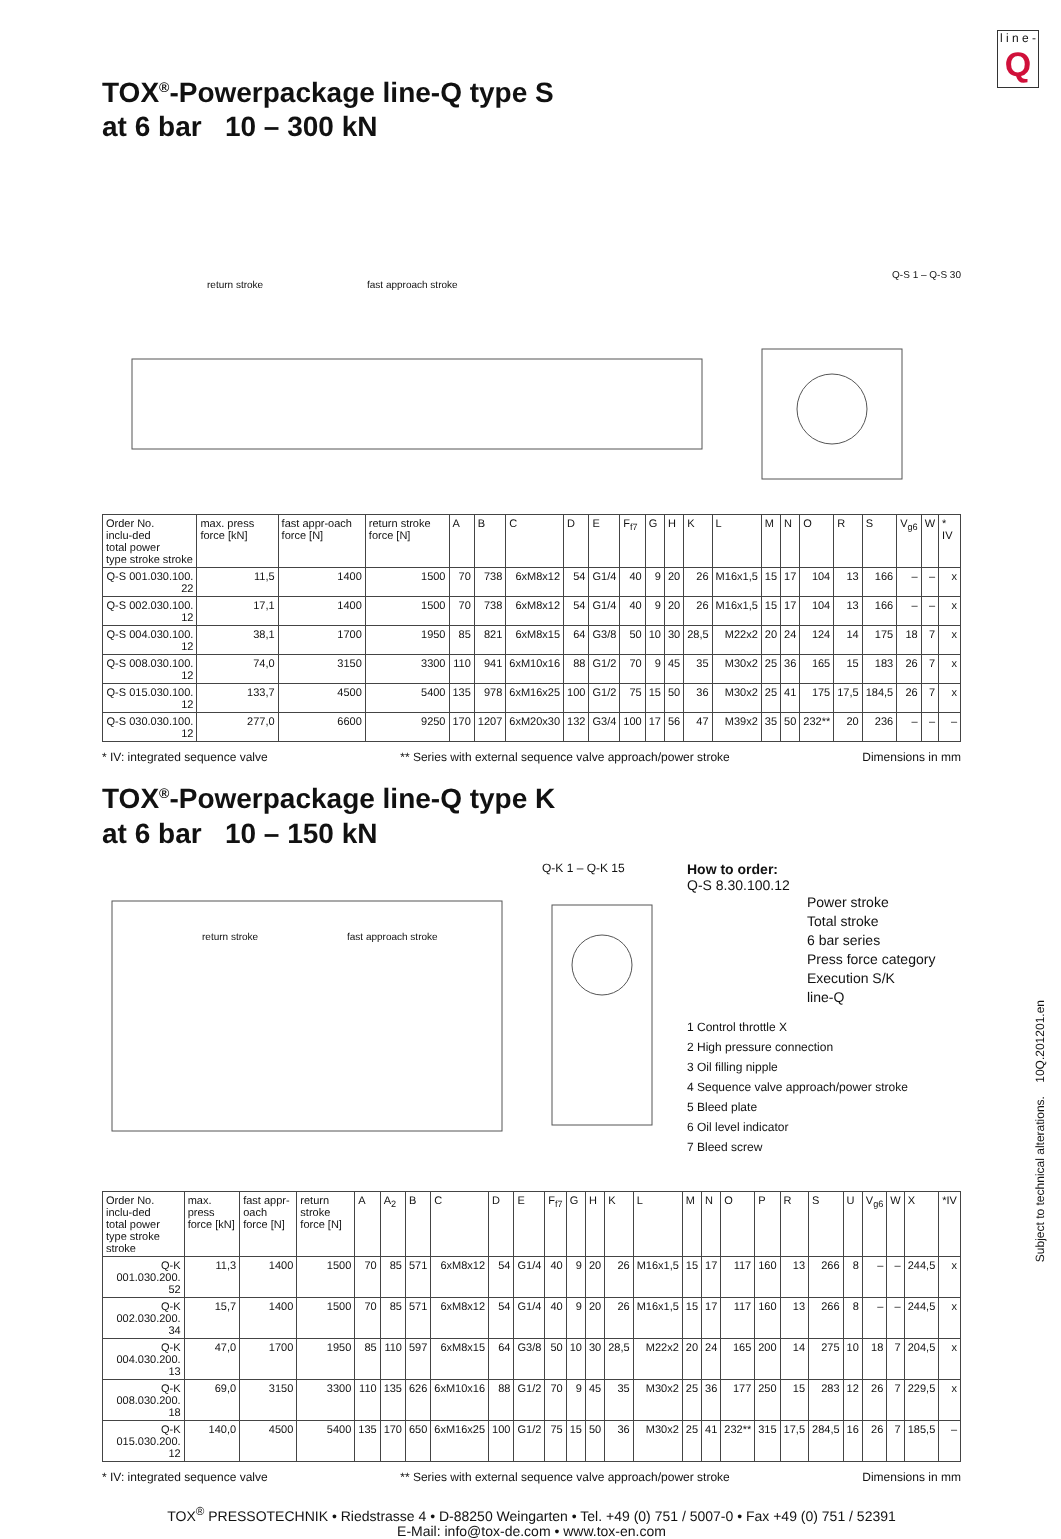l i n e -
Q
TOX<sup>®</sup>-Powerpackage line-Q type S
at 6 bar 10 – 300 kN
Q-S 1 – Q-S 30
return stroke fast approach stroke
| Order No. inclu-ded total power type stroke stroke | max. press force [kN] | fast appr-oach force [N] | return stroke force [N] | A | B | C | D | E | F<sub>f7</sub> | G | H | K | L | M | N | O | R | S | V<sub>g6</sub> | W | * IV |
| --- | --- | --- | --- | --- | --- | --- | --- | --- | --- | --- | --- | --- | --- | --- | --- | --- | --- | --- | --- | --- | --- |
| Q-S 001.030.100. 22 | 11,5 | 1400 | 1500 | 70 | 738 | 6xM8x12 | 54 | G1/4 | 40 | 9 | 20 | 26 | M16x1,5 | 15 | 17 | 104 | 13 | 166 | – | – | x |
| Q-S 002.030.100. 12 | 17,1 | 1400 | 1500 | 70 | 738 | 6xM8x12 | 54 | G1/4 | 40 | 9 | 20 | 26 | M16x1,5 | 15 | 17 | 104 | 13 | 166 | – | – | x |
| Q-S 004.030.100. 12 | 38,1 | 1700 | 1950 | 85 | 821 | 6xM8x15 | 64 | G3/8 | 50 | 10 | 30 | 28,5 | M22x2 | 20 | 24 | 124 | 14 | 175 | 18 | 7 | x |
| Q-S 008.030.100. 12 | 74,0 | 3150 | 3300 | 110 | 941 | 6xM10x16 | 88 | G1/2 | 70 | 9 | 45 | 35 | M30x2 | 25 | 36 | 165 | 15 | 183 | 26 | 7 | x |
| Q-S 015.030.100. 12 | 133,7 | 4500 | 5400 | 135 | 978 | 6xM16x25 | 100 | G1/2 | 75 | 15 | 50 | 36 | M30x2 | 25 | 41 | 175 | 17,5 | 184,5 | 26 | 7 | x |
| Q-S 030.030.100. 12 | 277,0 | 6600 | 9250 | 170 | 1207 | 6xM20x30 | 132 | G3/4 | 100 | 17 | 56 | 47 | M39x2 | 35 | 50 | 232** | 20 | 236 | – | – | – |
* IV: integrated sequence valve ** Series with external sequence valve approach/power stroke Dimensions in mm
TOX<sup>®</sup>-Powerpackage line-Q type K
at 6 bar 10 – 150 kN
return stroke fast approach stroke
Q-K 1 – Q-K 15
How to order:
Q-S 8.30.100.12
Power stroke
Total stroke
6 bar series
Press force category
Execution S/K
line-Q
1 Control throttle X
2 High pressure connection
3 Oil filling nipple
4 Sequence valve approach/power stroke
5 Bleed plate
6 Oil level indicator
7 Bleed screw
| Order No. inclu-ded total power type stroke stroke | max. press force [kN] | fast appr-oach force [N] | return stroke force [N] | A | A<sub>2</sub> | B | C | D | E | F<sub>f7</sub> | G | H | K | L | M | N | O | P | R | S | U | V<sub>g6</sub> | W | X | *IV |
| --- | --- | --- | --- | --- | --- | --- | --- | --- | --- | --- | --- | --- | --- | --- | --- | --- | --- | --- | --- | --- | --- | --- | --- | --- | --- |
| Q-K 001.030.200. 52 | 11,3 | 1400 | 1500 | 70 | 85 | 571 | 6xM8x12 | 54 | G1/4 | 40 | 9 | 20 | 26 | M16x1,5 | 15 | 17 | 117 | 160 | 13 | 266 | 8 | – | – | 244,5 | x |
| Q-K 002.030.200. 34 | 15,7 | 1400 | 1500 | 70 | 85 | 571 | 6xM8x12 | 54 | G1/4 | 40 | 9 | 20 | 26 | M16x1,5 | 15 | 17 | 117 | 160 | 13 | 266 | 8 | – | – | 244,5 | x |
| Q-K 004.030.200. 13 | 47,0 | 1700 | 1950 | 85 | 110 | 597 | 6xM8x15 | 64 | G3/8 | 50 | 10 | 30 | 28,5 | M22x2 | 20 | 24 | 165 | 200 | 14 | 275 | 10 | 18 | 7 | 204,5 | x |
| Q-K 008.030.200. 18 | 69,0 | 3150 | 3300 | 110 | 135 | 626 | 6xM10x16 | 88 | G1/2 | 70 | 9 | 45 | 35 | M30x2 | 25 | 36 | 177 | 250 | 15 | 283 | 12 | 26 | 7 | 229,5 | x |
| Q-K 015.030.200. 12 | 140,0 | 4500 | 5400 | 135 | 170 | 650 | 6xM16x25 | 100 | G1/2 | 75 | 15 | 50 | 36 | M30x2 | 25 | 41 | 232** | 315 | 17,5 | 284,5 | 16 | 26 | 7 | 185,5 | – |
* IV: integrated sequence valve ** Series with external sequence valve approach/power stroke Dimensions in mm
TOX<sup>®</sup> PRESSOTECHNIK • Riedstrasse 4 • D-88250 Weingarten • Tel. +49 (0) 751 / 5007-0 • Fax +49 (0) 751 / 52391
E-Mail: info@tox-de.com • www.tox-en.com
Subject to technical alterations. 10Q.201201.en